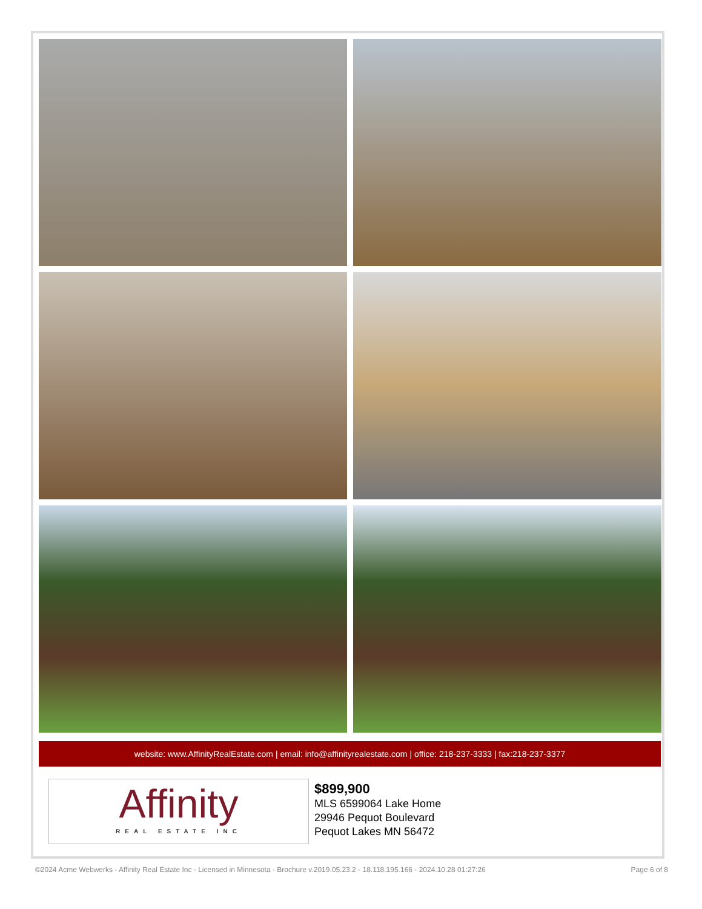website: www.AffinityRealEstate.com | email: info@affinityrealestate.com | office: 218-237-3333 | fax:218-237-3377
Affinity
REAL ESTATE INC
$899,900
MLS 6599064 Lake Home
29946 Pequot Boulevard
Pequot Lakes MN 56472
©2024 Acme Webwerks - Affinity Real Estate Inc - Licensed in Minnesota - Brochure v.2019.05.23.2 - 18.118.195.166 - 2024.10.28 01:27:26 Page 6 of 8